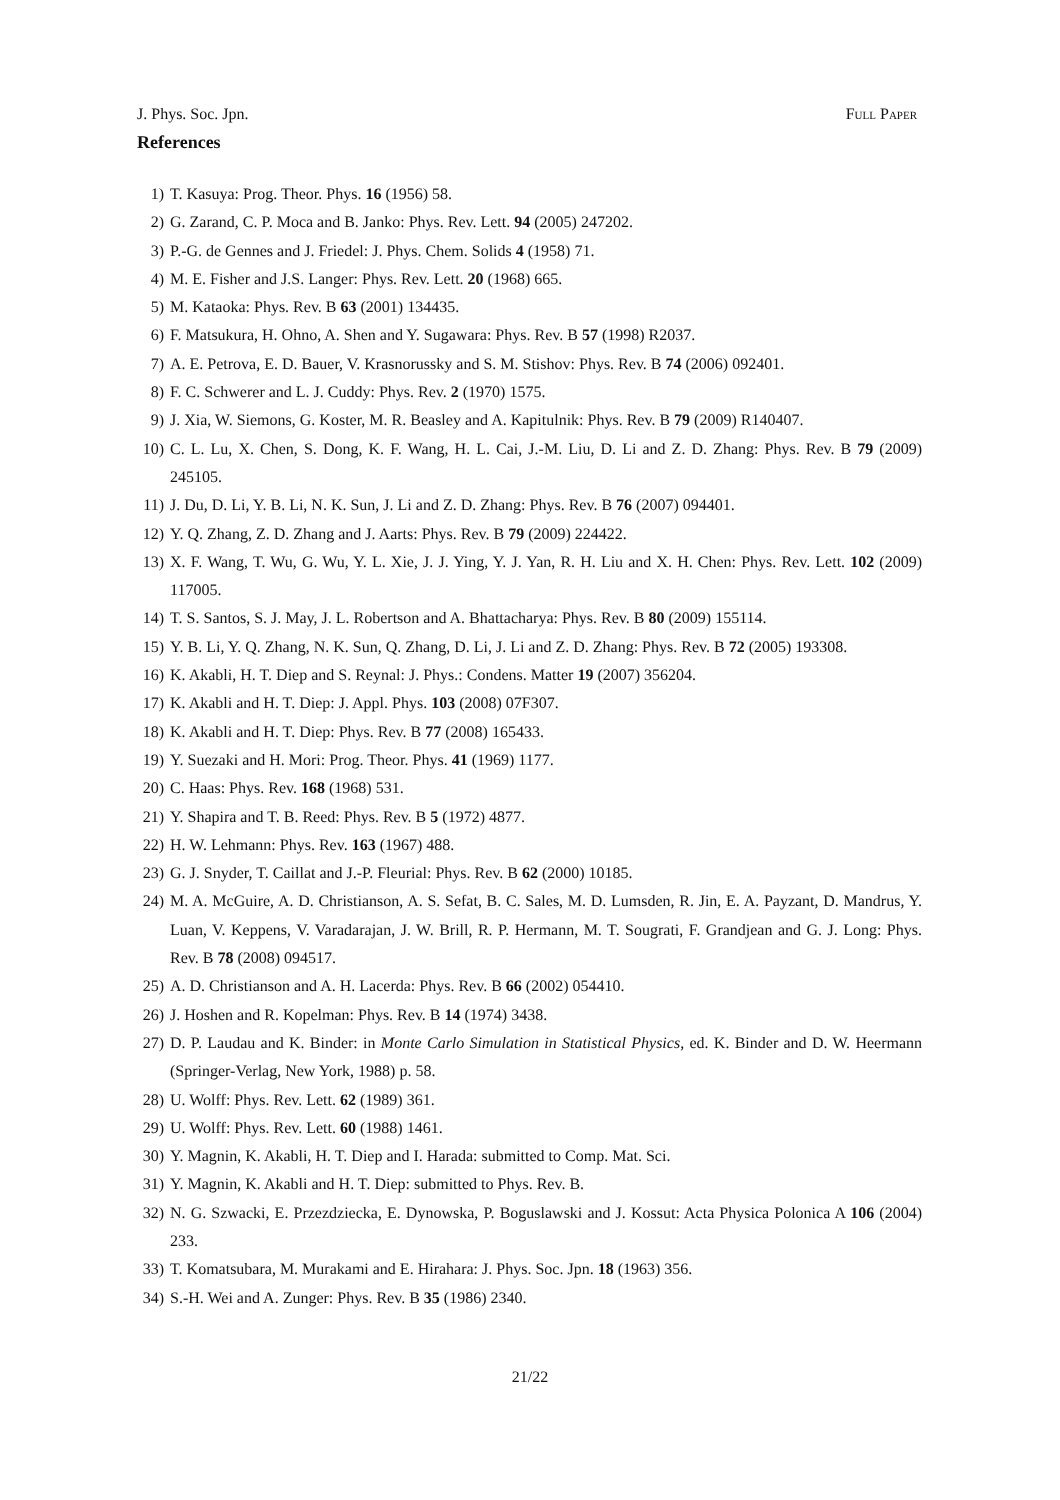J. Phys. Soc. Jpn. Full Paper
References
1) T. Kasuya: Prog. Theor. Phys. 16 (1956) 58.
2) G. Zarand, C. P. Moca and B. Janko: Phys. Rev. Lett. 94 (2005) 247202.
3) P.-G. de Gennes and J. Friedel: J. Phys. Chem. Solids 4 (1958) 71.
4) M. E. Fisher and J.S. Langer: Phys. Rev. Lett. 20 (1968) 665.
5) M. Kataoka: Phys. Rev. B 63 (2001) 134435.
6) F. Matsukura, H. Ohno, A. Shen and Y. Sugawara: Phys. Rev. B 57 (1998) R2037.
7) A. E. Petrova, E. D. Bauer, V. Krasnorussky and S. M. Stishov: Phys. Rev. B 74 (2006) 092401.
8) F. C. Schwerer and L. J. Cuddy: Phys. Rev. 2 (1970) 1575.
9) J. Xia, W. Siemons, G. Koster, M. R. Beasley and A. Kapitulnik: Phys. Rev. B 79 (2009) R140407.
10) C. L. Lu, X. Chen, S. Dong, K. F. Wang, H. L. Cai, J.-M. Liu, D. Li and Z. D. Zhang: Phys. Rev. B 79 (2009) 245105.
11) J. Du, D. Li, Y. B. Li, N. K. Sun, J. Li and Z. D. Zhang: Phys. Rev. B 76 (2007) 094401.
12) Y. Q. Zhang, Z. D. Zhang and J. Aarts: Phys. Rev. B 79 (2009) 224422.
13) X. F. Wang, T. Wu, G. Wu, Y. L. Xie, J. J. Ying, Y. J. Yan, R. H. Liu and X. H. Chen: Phys. Rev. Lett. 102 (2009) 117005.
14) T. S. Santos, S. J. May, J. L. Robertson and A. Bhattacharya: Phys. Rev. B 80 (2009) 155114.
15) Y. B. Li, Y. Q. Zhang, N. K. Sun, Q. Zhang, D. Li, J. Li and Z. D. Zhang: Phys. Rev. B 72 (2005) 193308.
16) K. Akabli, H. T. Diep and S. Reynal: J. Phys.: Condens. Matter 19 (2007) 356204.
17) K. Akabli and H. T. Diep: J. Appl. Phys. 103 (2008) 07F307.
18) K. Akabli and H. T. Diep: Phys. Rev. B 77 (2008) 165433.
19) Y. Suezaki and H. Mori: Prog. Theor. Phys. 41 (1969) 1177.
20) C. Haas: Phys. Rev. 168 (1968) 531.
21) Y. Shapira and T. B. Reed: Phys. Rev. B 5 (1972) 4877.
22) H. W. Lehmann: Phys. Rev. 163 (1967) 488.
23) G. J. Snyder, T. Caillat and J.-P. Fleurial: Phys. Rev. B 62 (2000) 10185.
24) M. A. McGuire, A. D. Christianson, A. S. Sefat, B. C. Sales, M. D. Lumsden, R. Jin, E. A. Payzant, D. Mandrus, Y. Luan, V. Keppens, V. Varadarajan, J. W. Brill, R. P. Hermann, M. T. Sougrati, F. Grandjean and G. J. Long: Phys. Rev. B 78 (2008) 094517.
25) A. D. Christianson and A. H. Lacerda: Phys. Rev. B 66 (2002) 054410.
26) J. Hoshen and R. Kopelman: Phys. Rev. B 14 (1974) 3438.
27) D. P. Laudau and K. Binder: in Monte Carlo Simulation in Statistical Physics, ed. K. Binder and D. W. Heermann (Springer-Verlag, New York, 1988) p. 58.
28) U. Wolff: Phys. Rev. Lett. 62 (1989) 361.
29) U. Wolff: Phys. Rev. Lett. 60 (1988) 1461.
30) Y. Magnin, K. Akabli, H. T. Diep and I. Harada: submitted to Comp. Mat. Sci.
31) Y. Magnin, K. Akabli and H. T. Diep: submitted to Phys. Rev. B.
32) N. G. Szwacki, E. Przezdziecka, E. Dynowska, P. Boguslawski and J. Kossut: Acta Physica Polonica A 106 (2004) 233.
33) T. Komatsubara, M. Murakami and E. Hirahara: J. Phys. Soc. Jpn. 18 (1963) 356.
34) S.-H. Wei and A. Zunger: Phys. Rev. B 35 (1986) 2340.
21/22